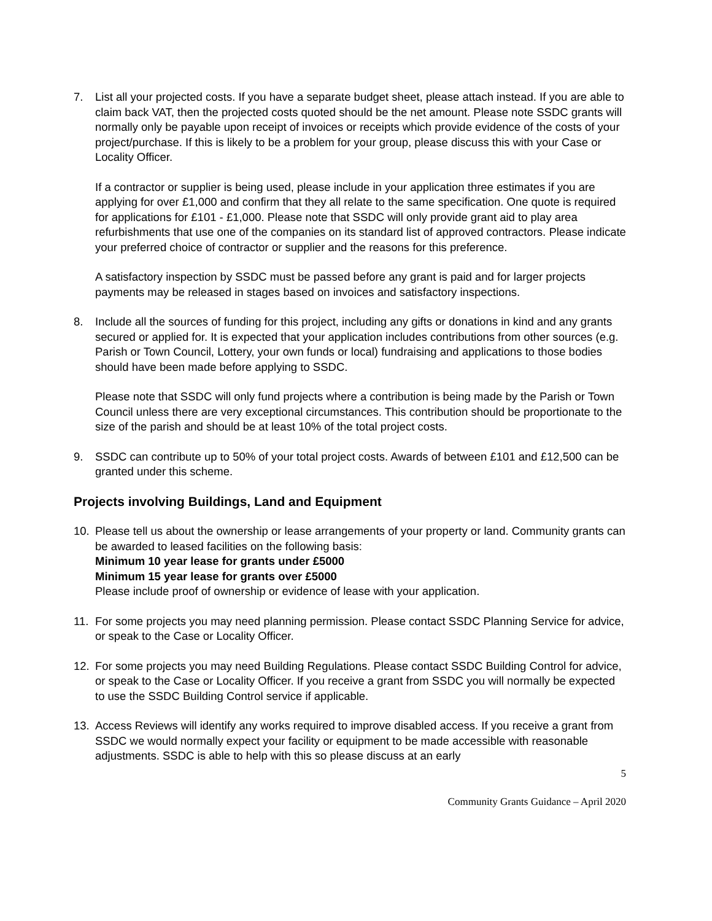7. List all your projected costs. If you have a separate budget sheet, please attach instead. If you are able to claim back VAT, then the projected costs quoted should be the net amount. Please note SSDC grants will normally only be payable upon receipt of invoices or receipts which provide evidence of the costs of your project/purchase. If this is likely to be a problem for your group, please discuss this with your Case or Locality Officer.
If a contractor or supplier is being used, please include in your application three estimates if you are applying for over £1,000 and confirm that they all relate to the same specification. One quote is required for applications for £101 - £1,000. Please note that SSDC will only provide grant aid to play area refurbishments that use one of the companies on its standard list of approved contractors. Please indicate your preferred choice of contractor or supplier and the reasons for this preference.
A satisfactory inspection by SSDC must be passed before any grant is paid and for larger projects payments may be released in stages based on invoices and satisfactory inspections.
8. Include all the sources of funding for this project, including any gifts or donations in kind and any grants secured or applied for. It is expected that your application includes contributions from other sources (e.g. Parish or Town Council, Lottery, your own funds or local) fundraising and applications to those bodies should have been made before applying to SSDC.
Please note that SSDC will only fund projects where a contribution is being made by the Parish or Town Council unless there are very exceptional circumstances. This contribution should be proportionate to the size of the parish and should be at least 10% of the total project costs.
9. SSDC can contribute up to 50% of your total project costs. Awards of between £101 and £12,500 can be granted under this scheme.
Projects involving Buildings, Land and Equipment
10. Please tell us about the ownership or lease arrangements of your property or land. Community grants can be awarded to leased facilities on the following basis:
Minimum 10 year lease for grants under £5000
Minimum 15 year lease for grants over £5000
Please include proof of ownership or evidence of lease with your application.
11. For some projects you may need planning permission. Please contact SSDC Planning Service for advice, or speak to the Case or Locality Officer.
12. For some projects you may need Building Regulations. Please contact SSDC Building Control for advice, or speak to the Case or Locality Officer. If you receive a grant from SSDC you will normally be expected to use the SSDC Building Control service if applicable.
13. Access Reviews will identify any works required to improve disabled access. If you receive a grant from SSDC we would normally expect your facility or equipment to be made accessible with reasonable adjustments. SSDC is able to help with this so please discuss at an early
5
Community Grants Guidance – April 2020